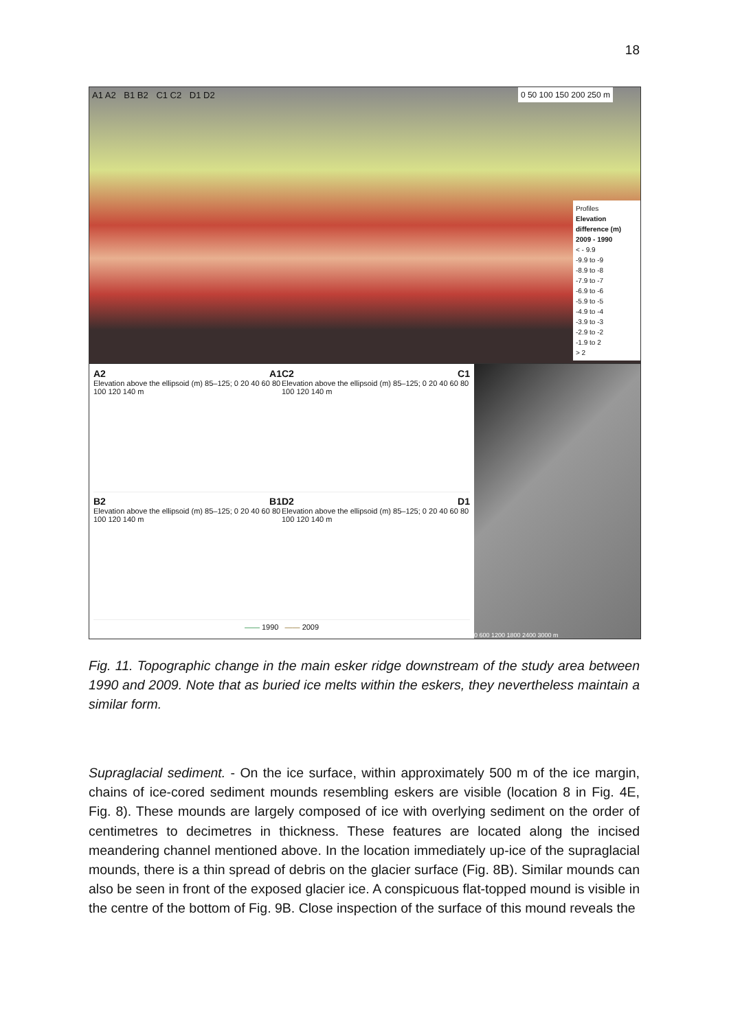18
A1 A2 B1 B2 C1 C2 D1 D2
0 50 100 150 200 250 m
Profiles
Elevation difference (m) 2009 - 1990
< - 9.9
-9.9 to -9
-8.9 to -8
-7.9 to -7
-6.9 to -6
-5.9 to -5
-4.9 to -4
-3.9 to -3
-2.9 to -2
-1.9 to 2
> 2
A2 A1
Elevation above the ellipsoid (m) 85–125; 0 20 40 60 80 100 120 140 m
C2 C1
Elevation above the ellipsoid (m) 85–125; 0 20 40 60 80 100 120 140 m
B2 B1
Elevation above the ellipsoid (m) 85–125; 0 20 40 60 80 100 120 140 m
D2 D1
Elevation above the ellipsoid (m) 85–125; 0 20 40 60 80 100 120 140 m
—— 1990 —— 2009
0 600 1200 1800 2400 3000 m
Fig. 11. Topographic change in the main esker ridge downstream of the study area between 1990 and 2009. Note that as buried ice melts within the eskers, they nevertheless maintain a similar form.
Supraglacial sediment. - On the ice surface, within approximately 500 m of the ice margin, chains of ice-cored sediment mounds resembling eskers are visible (location 8 in Fig. 4E, Fig. 8). These mounds are largely composed of ice with overlying sediment on the order of centimetres to decimetres in thickness. These features are located along the incised meandering channel mentioned above. In the location immediately up-ice of the supraglacial mounds, there is a thin spread of debris on the glacier surface (Fig. 8B). Similar mounds can also be seen in front of the exposed glacier ice. A conspicuous flat-topped mound is visible in the centre of the bottom of Fig. 9B. Close inspection of the surface of this mound reveals the